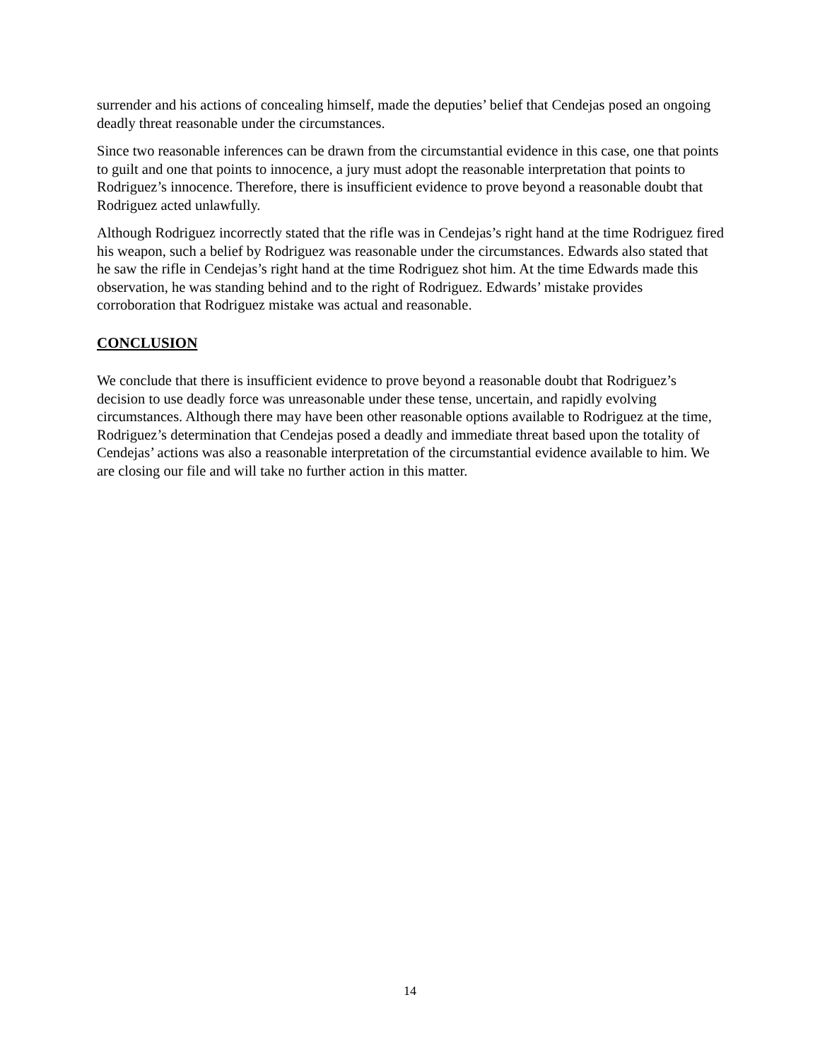surrender and his actions of concealing himself, made the deputies’ belief that Cendejas posed an ongoing deadly threat reasonable under the circumstances.
Since two reasonable inferences can be drawn from the circumstantial evidence in this case, one that points to guilt and one that points to innocence, a jury must adopt the reasonable interpretation that points to Rodriguez’s innocence. Therefore, there is insufficient evidence to prove beyond a reasonable doubt that Rodriguez acted unlawfully.
Although Rodriguez incorrectly stated that the rifle was in Cendejas’s right hand at the time Rodriguez fired his weapon, such a belief by Rodriguez was reasonable under the circumstances. Edwards also stated that he saw the rifle in Cendejas’s right hand at the time Rodriguez shot him. At the time Edwards made this observation, he was standing behind and to the right of Rodriguez. Edwards’ mistake provides corroboration that Rodriguez mistake was actual and reasonable.
CONCLUSION
We conclude that there is insufficient evidence to prove beyond a reasonable doubt that Rodriguez’s decision to use deadly force was unreasonable under these tense, uncertain, and rapidly evolving circumstances. Although there may have been other reasonable options available to Rodriguez at the time, Rodriguez’s determination that Cendejas posed a deadly and immediate threat based upon the totality of Cendejas’ actions was also a reasonable interpretation of the circumstantial evidence available to him. We are closing our file and will take no further action in this matter.
14